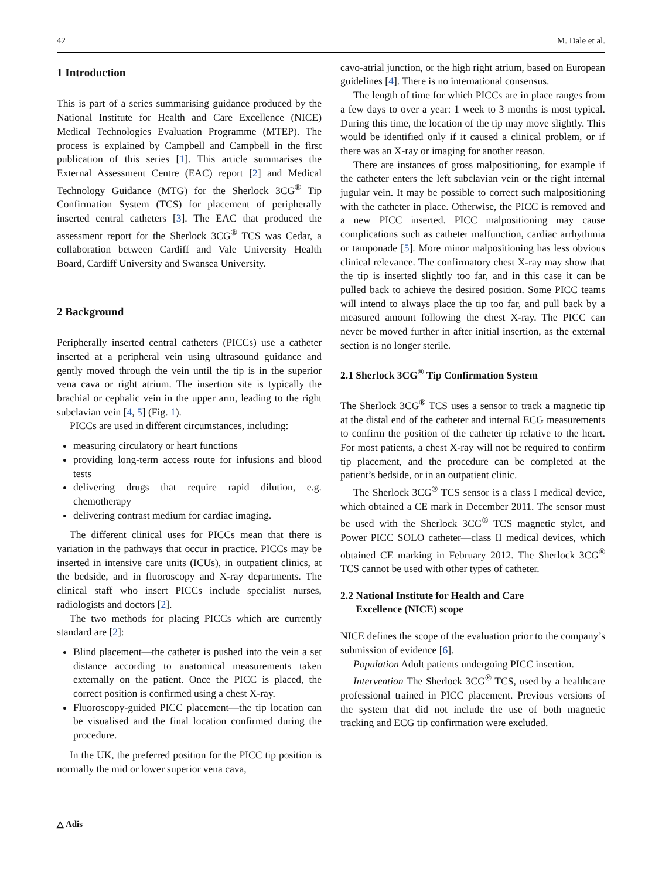42 M. Dale et al.
1 Introduction
This is part of a series summarising guidance produced by the National Institute for Health and Care Excellence (NICE) Medical Technologies Evaluation Programme (MTEP). The process is explained by Campbell and Campbell in the first publication of this series [1]. This article summarises the External Assessment Centre (EAC) report [2] and Medical Technology Guidance (MTG) for the Sherlock 3CG<sup>®</sup> Tip Confirmation System (TCS) for placement of peripherally inserted central catheters [3]. The EAC that produced the assessment report for the Sherlock 3CG<sup>®</sup> TCS was Cedar, a collaboration between Cardiff and Vale University Health Board, Cardiff University and Swansea University.
2 Background
Peripherally inserted central catheters (PICCs) use a catheter inserted at a peripheral vein using ultrasound guidance and gently moved through the vein until the tip is in the superior vena cava or right atrium. The insertion site is typically the brachial or cephalic vein in the upper arm, leading to the right subclavian vein [4, 5] (Fig. 1).
PICCs are used in different circumstances, including:
measuring circulatory or heart functions
providing long-term access route for infusions and blood tests
delivering drugs that require rapid dilution, e.g. chemotherapy
delivering contrast medium for cardiac imaging.
The different clinical uses for PICCs mean that there is variation in the pathways that occur in practice. PICCs may be inserted in intensive care units (ICUs), in outpatient clinics, at the bedside, and in fluoroscopy and X-ray departments. The clinical staff who insert PICCs include specialist nurses, radiologists and doctors [2].
The two methods for placing PICCs which are currently standard are [2]:
Blind placement—the catheter is pushed into the vein a set distance according to anatomical measurements taken externally on the patient. Once the PICC is placed, the correct position is confirmed using a chest X-ray.
Fluoroscopy-guided PICC placement—the tip location can be visualised and the final location confirmed during the procedure.
In the UK, the preferred position for the PICC tip position is normally the mid or lower superior vena cava,
cavo-atrial junction, or the high right atrium, based on European guidelines [4]. There is no international consensus.
The length of time for which PICCs are in place ranges from a few days to over a year: 1 week to 3 months is most typical. During this time, the location of the tip may move slightly. This would be identified only if it caused a clinical problem, or if there was an X-ray or imaging for another reason.
There are instances of gross malpositioning, for example if the catheter enters the left subclavian vein or the right internal jugular vein. It may be possible to correct such malpositioning with the catheter in place. Otherwise, the PICC is removed and a new PICC inserted. PICC malpositioning may cause complications such as catheter malfunction, cardiac arrhythmia or tamponade [5]. More minor malpositioning has less obvious clinical relevance. The confirmatory chest X-ray may show that the tip is inserted slightly too far, and in this case it can be pulled back to achieve the desired position. Some PICC teams will intend to always place the tip too far, and pull back by a measured amount following the chest X-ray. The PICC can never be moved further in after initial insertion, as the external section is no longer sterile.
2.1 Sherlock 3CG<sup>®</sup> Tip Confirmation System
The Sherlock 3CG<sup>®</sup> TCS uses a sensor to track a magnetic tip at the distal end of the catheter and internal ECG measurements to confirm the position of the catheter tip relative to the heart. For most patients, a chest X-ray will not be required to confirm tip placement, and the procedure can be completed at the patient’s bedside, or in an outpatient clinic.
The Sherlock 3CG<sup>®</sup> TCS sensor is a class I medical device, which obtained a CE mark in December 2011. The sensor must be used with the Sherlock 3CG<sup>®</sup> TCS magnetic stylet, and Power PICC SOLO catheter—class II medical devices, which obtained CE marking in February 2012. The Sherlock 3CG<sup>®</sup> TCS cannot be used with other types of catheter.
2.2 National Institute for Health and Care
Excellence (NICE) scope
NICE defines the scope of the evaluation prior to the company’s submission of evidence [6].
Population Adult patients undergoing PICC insertion.
Intervention The Sherlock 3CG<sup>®</sup> TCS, used by a healthcare professional trained in PICC placement. Previous versions of the system that did not include the use of both magnetic tracking and ECG tip confirmation were excluded.
△ Adis